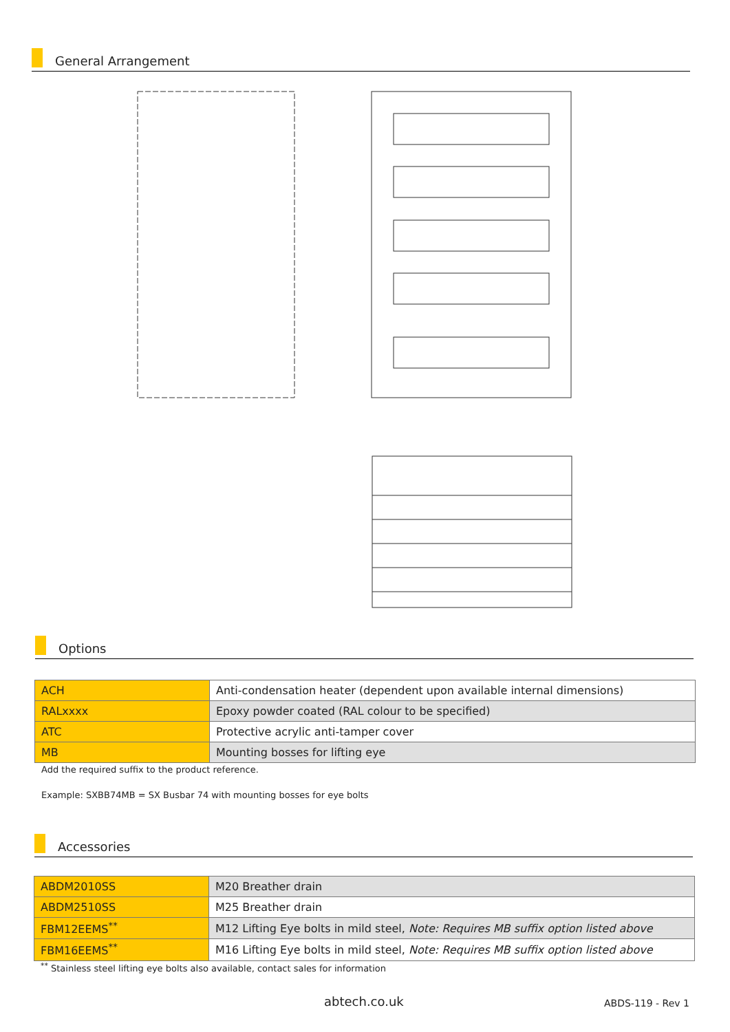General Arrangement
Options
| ACH | Anti-condensation heater (dependent upon available internal dimensions) |
| RALxxxx | Epoxy powder coated (RAL colour to be specified) |
| ATC | Protective acrylic anti-tamper cover |
| MB | Mounting bosses for lifting eye |
Add the required suffix to the product reference.
Example: SXBB74MB = SX Busbar 74 with mounting bosses for eye bolts
Accessories
| ABDM2010SS | M20 Breather drain |
| ABDM2510SS | M25 Breather drain |
| FBM12EEMS<sup>**</sup> | M12 Lifting Eye bolts in mild steel, Note: Requires MB suffix option listed above |
| FBM16EEMS<sup>**</sup> | M16 Lifting Eye bolts in mild steel, Note: Requires MB suffix option listed above |
<sup>**</sup> Stainless steel lifting eye bolts also available, contact sales for information
abtech.co.uk ABDS-119 - Rev 1